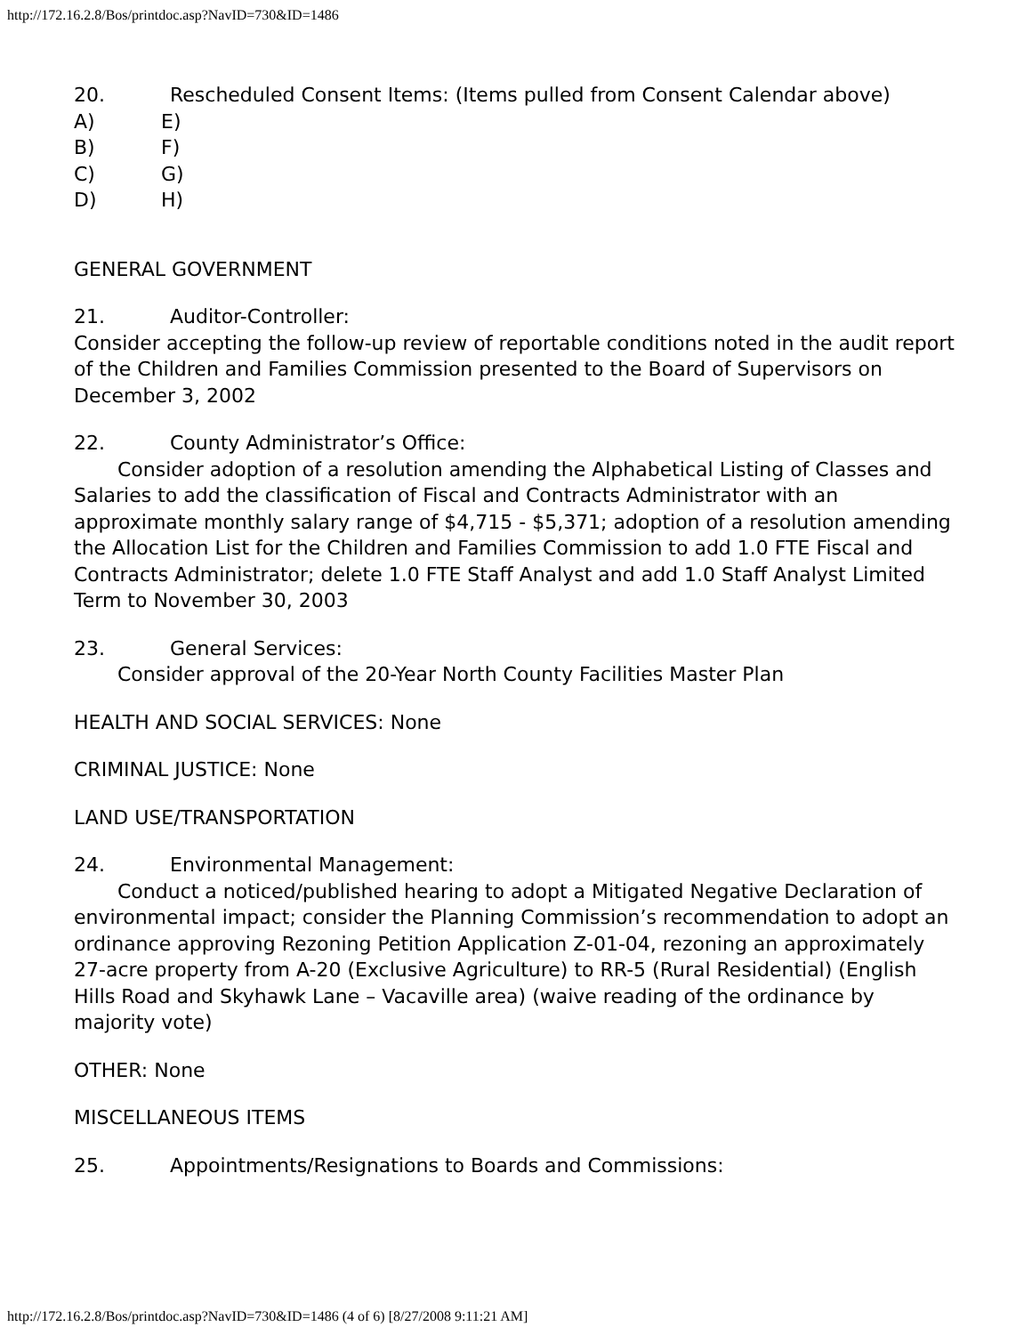http://172.16.2.8/Bos/printdoc.asp?NavID=730&ID=1486
20. Rescheduled Consent Items: (Items pulled from Consent Calendar above)
A) E)
B) F)
C) G)
D) H)
GENERAL GOVERNMENT
21. Auditor-Controller:
Consider accepting the follow-up review of reportable conditions noted in the audit report of the Children and Families Commission presented to the Board of Supervisors on December 3, 2002
22. County Administrator’s Office:
Consider adoption of a resolution amending the Alphabetical Listing of Classes and Salaries to add the classification of Fiscal and Contracts Administrator with an approximate monthly salary range of $4,715 - $5,371; adoption of a resolution amending the Allocation List for the Children and Families Commission to add 1.0 FTE Fiscal and Contracts Administrator; delete 1.0 FTE Staff Analyst and add 1.0 Staff Analyst Limited Term to November 30, 2003
23. General Services:
Consider approval of the 20-Year North County Facilities Master Plan
HEALTH AND SOCIAL SERVICES: None
CRIMINAL JUSTICE: None
LAND USE/TRANSPORTATION
24. Environmental Management:
Conduct a noticed/published hearing to adopt a Mitigated Negative Declaration of environmental impact; consider the Planning Commission’s recommendation to adopt an ordinance approving Rezoning Petition Application Z-01-04, rezoning an approximately 27-acre property from A-20 (Exclusive Agriculture) to RR-5 (Rural Residential) (English Hills Road and Skyhawk Lane – Vacaville area) (waive reading of the ordinance by majority vote)
OTHER: None
MISCELLANEOUS ITEMS
25. Appointments/Resignations to Boards and Commissions:
http://172.16.2.8/Bos/printdoc.asp?NavID=730&ID=1486 (4 of 6) [8/27/2008 9:11:21 AM]